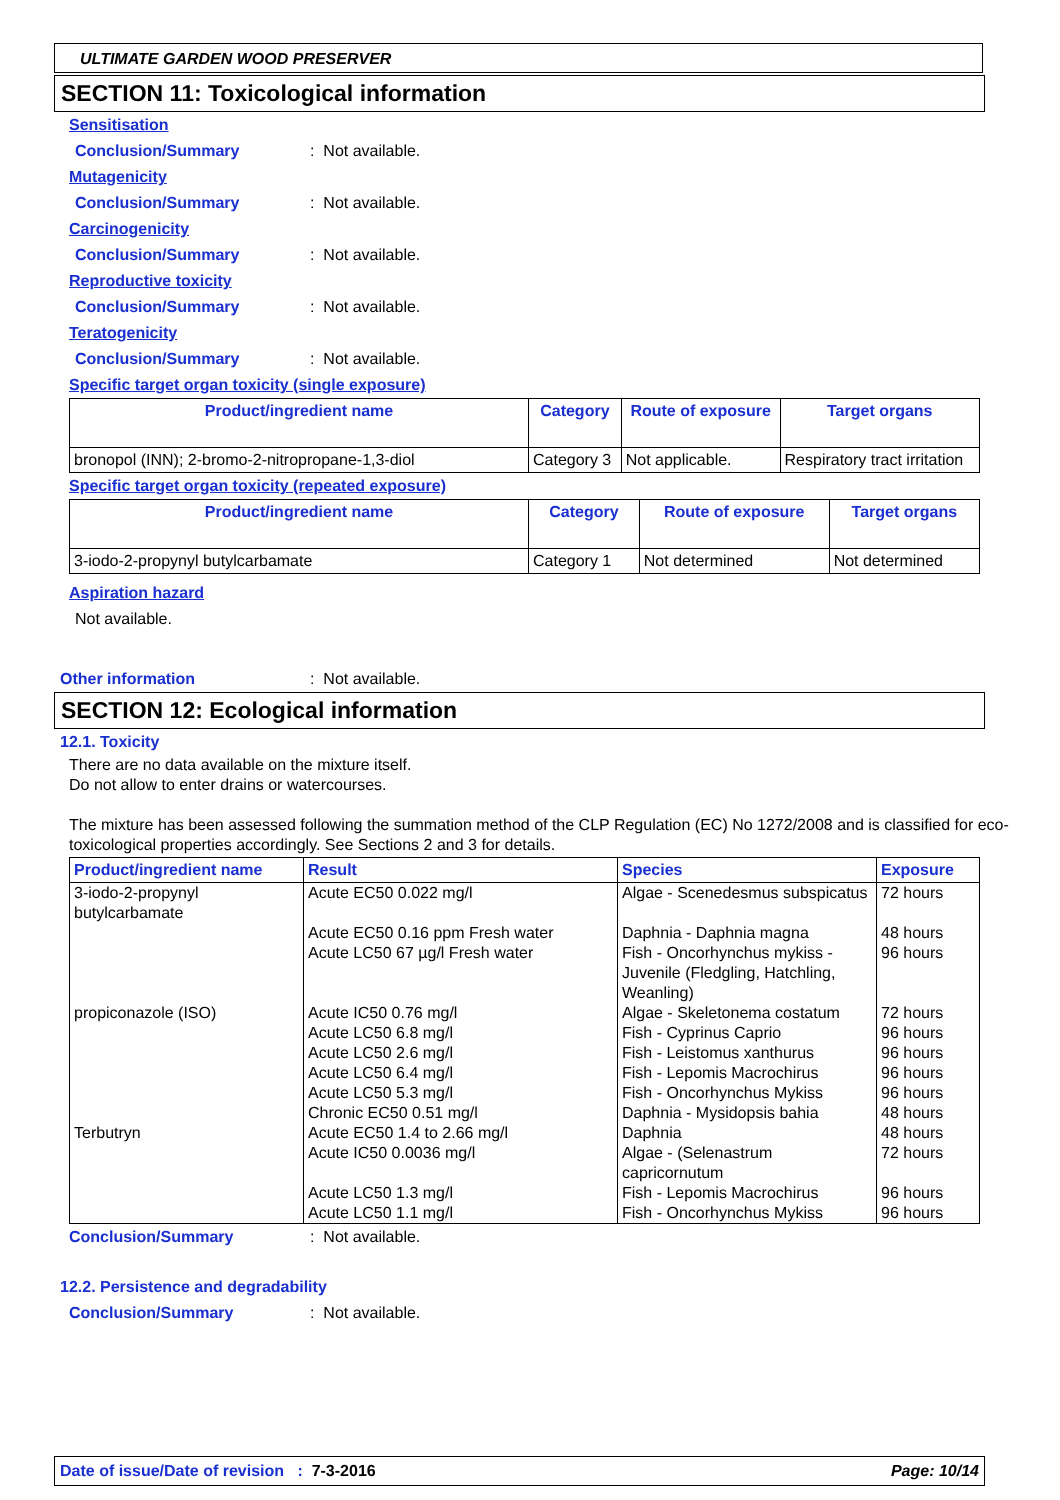ULTIMATE GARDEN WOOD PRESERVER
SECTION 11: Toxicological information
Sensitisation
Conclusion/Summary: Not available.
Mutagenicity
Conclusion/Summary: Not available.
Carcinogenicity
Conclusion/Summary: Not available.
Reproductive toxicity
Conclusion/Summary: Not available.
Teratogenicity
Conclusion/Summary: Not available.
Specific target organ toxicity (single exposure)
| Product/ingredient name | Category | Route of exposure | Target organs |
| --- | --- | --- | --- |
| bronopol (INN); 2-bromo-2-nitropropane-1,3-diol | Category 3 | Not applicable. | Respiratory tract irritation |
Specific target organ toxicity (repeated exposure)
| Product/ingredient name | Category | Route of exposure | Target organs |
| --- | --- | --- | --- |
| 3-iodo-2-propynyl butylcarbamate | Category 1 | Not determined | Not determined |
Aspiration hazard
Not available.
Other information: Not available.
SECTION 12: Ecological information
12.1. Toxicity
There are no data available on the mixture itself.
Do not allow to enter drains or watercourses.
The mixture has been assessed following the summation method of the CLP Regulation (EC) No 1272/2008 and is classified for eco-toxicological properties accordingly. See Sections 2 and 3 for details.
| Product/ingredient name | Result | Species | Exposure |
| --- | --- | --- | --- |
| 3-iodo-2-propynyl butylcarbamate | Acute EC50 0.022 mg/l | Algae - Scenedesmus subspicatus | 72 hours |
| | Acute EC50 0.16 ppm Fresh water | Daphnia - Daphnia magna | 48 hours |
| | Acute LC50 67 µg/l Fresh water | Fish - Oncorhynchus mykiss - Juvenile (Fledgling, Hatchling, Weanling) | 96 hours |
| propiconazole (ISO) | Acute IC50 0.76 mg/l | Algae - Skeletonema costatum | 72 hours |
| | Acute LC50 6.8 mg/l | Fish - Cyprinus Caprio | 96 hours |
| | Acute LC50 2.6 mg/l | Fish - Leistomus xanthurus | 96 hours |
| | Acute LC50 6.4 mg/l | Fish - Lepomis Macrochirus | 96 hours |
| | Acute LC50 5.3 mg/l | Fish - Oncorhynchus Mykiss | 96 hours |
| | Chronic EC50 0.51 mg/l | Daphnia - Mysidopsis bahia | 48 hours |
| Terbutryn | Acute EC50 1.4 to 2.66 mg/l | Daphnia | 48 hours |
| | Acute IC50 0.0036 mg/l | Algae - (Selenastrum capricornutum | 72 hours |
| | Acute LC50 1.3 mg/l | Fish - Lepomis Macrochirus | 96 hours |
| | Acute LC50 1.1 mg/l | Fish - Oncorhynchus Mykiss | 96 hours |
Conclusion/Summary: Not available.
12.2. Persistence and degradability
Conclusion/Summary: Not available.
Date of issue/Date of revision : 7-3-2016 Page: 10/14